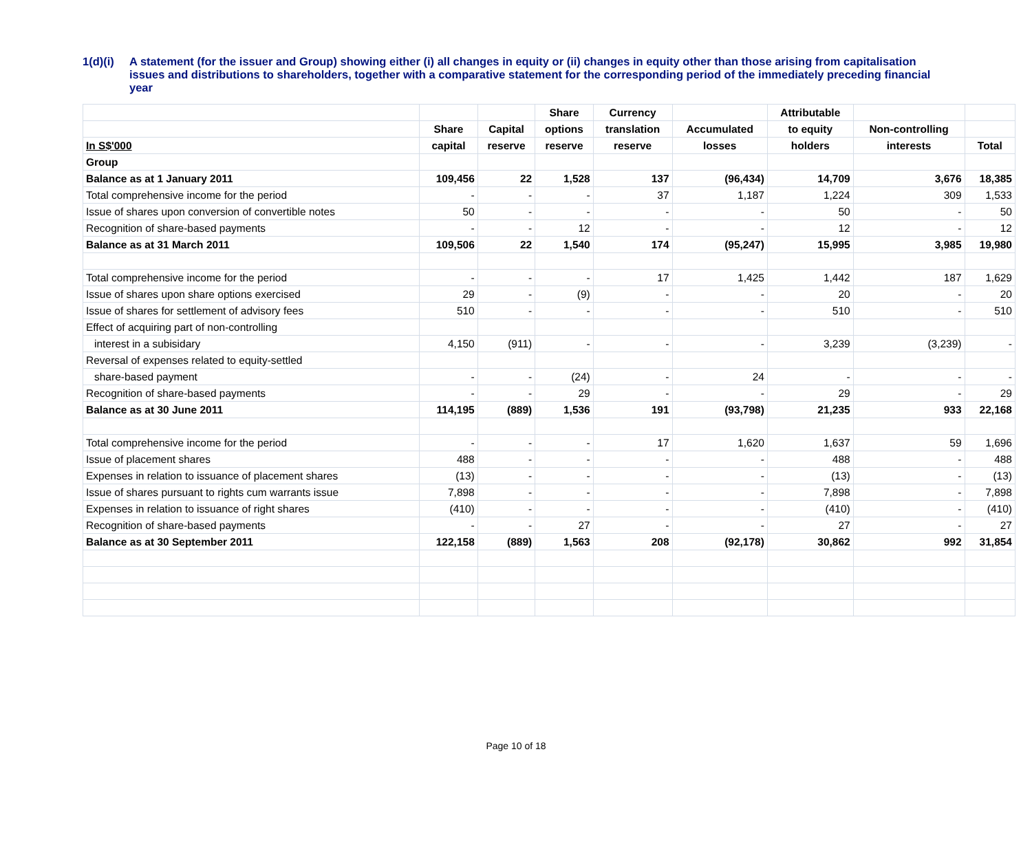1(d)(i)
A statement (for the issuer and Group) showing either (i) all changes in equity or (ii) changes in equity other than those arising from capitalisation issues and distributions to shareholders, together with a comparative statement for the corresponding period of the immediately preceding financial year
| | | | Share | Currency | | Attributable | | |
| --- | --- | --- | --- | --- | --- | --- | --- | --- |
| | Share | Capital | options | translation | Accumulated | to equity | Non-controlling | |
| In S$'000 | capital | reserve | reserve | reserve | losses | holders | interests | Total |
| Group | | | | | | | | |
| Balance as at 1 January 2011 | 109,456 | 22 | 1,528 | 137 | (96,434) | 14,709 | 3,676 | 18,385 |
| Total comprehensive income for the period | - | - | - | 37 | 1,187 | 1,224 | 309 | 1,533 |
| Issue of shares upon conversion of convertible notes | 50 | - | - | - | - | 50 | - | 50 |
| Recognition of share-based payments | - | - | 12 | - | - | 12 | - | 12 |
| Balance as at 31 March 2011 | 109,506 | 22 | 1,540 | 174 | (95,247) | 15,995 | 3,985 | 19,980 |
| Total comprehensive income for the period | - | - | - | 17 | 1,425 | 1,442 | 187 | 1,629 |
| Issue of shares upon share options exercised | 29 | - | (9) | - | - | 20 | - | 20 |
| Issue of shares for settlement of advisory fees | 510 | - | - | - | - | 510 | - | 510 |
| Effect of acquiring part of non-controlling | | | | | | | | |
| interest in a subisidary | 4,150 | (911) | - | - | - | 3,239 | (3,239) | - |
| Reversal of expenses related to equity-settled | | | | | | | | |
| share-based payment | - | - | (24) | - | 24 | - | - | - |
| Recognition of share-based payments | - | - | 29 | - | - | 29 | - | 29 |
| Balance as at 30 June 2011 | 114,195 | (889) | 1,536 | 191 | (93,798) | 21,235 | 933 | 22,168 |
| Total comprehensive income for the period | - | - | - | 17 | 1,620 | 1,637 | 59 | 1,696 |
| Issue of placement shares | 488 | - | - | - | - | 488 | - | 488 |
| Expenses in relation to issuance of placement shares | (13) | - | - | - | - | (13) | - | (13) |
| Issue of shares pursuant to rights cum warrants issue | 7,898 | - | - | - | - | 7,898 | - | 7,898 |
| Expenses in relation to issuance of right shares | (410) | - | - | - | - | (410) | - | (410) |
| Recognition of share-based payments | - | - | 27 | - | - | 27 | - | 27 |
| Balance as at 30 September 2011 | 122,158 | (889) | 1,563 | 208 | (92,178) | 30,862 | 992 | 31,854 |
Page 10 of 18